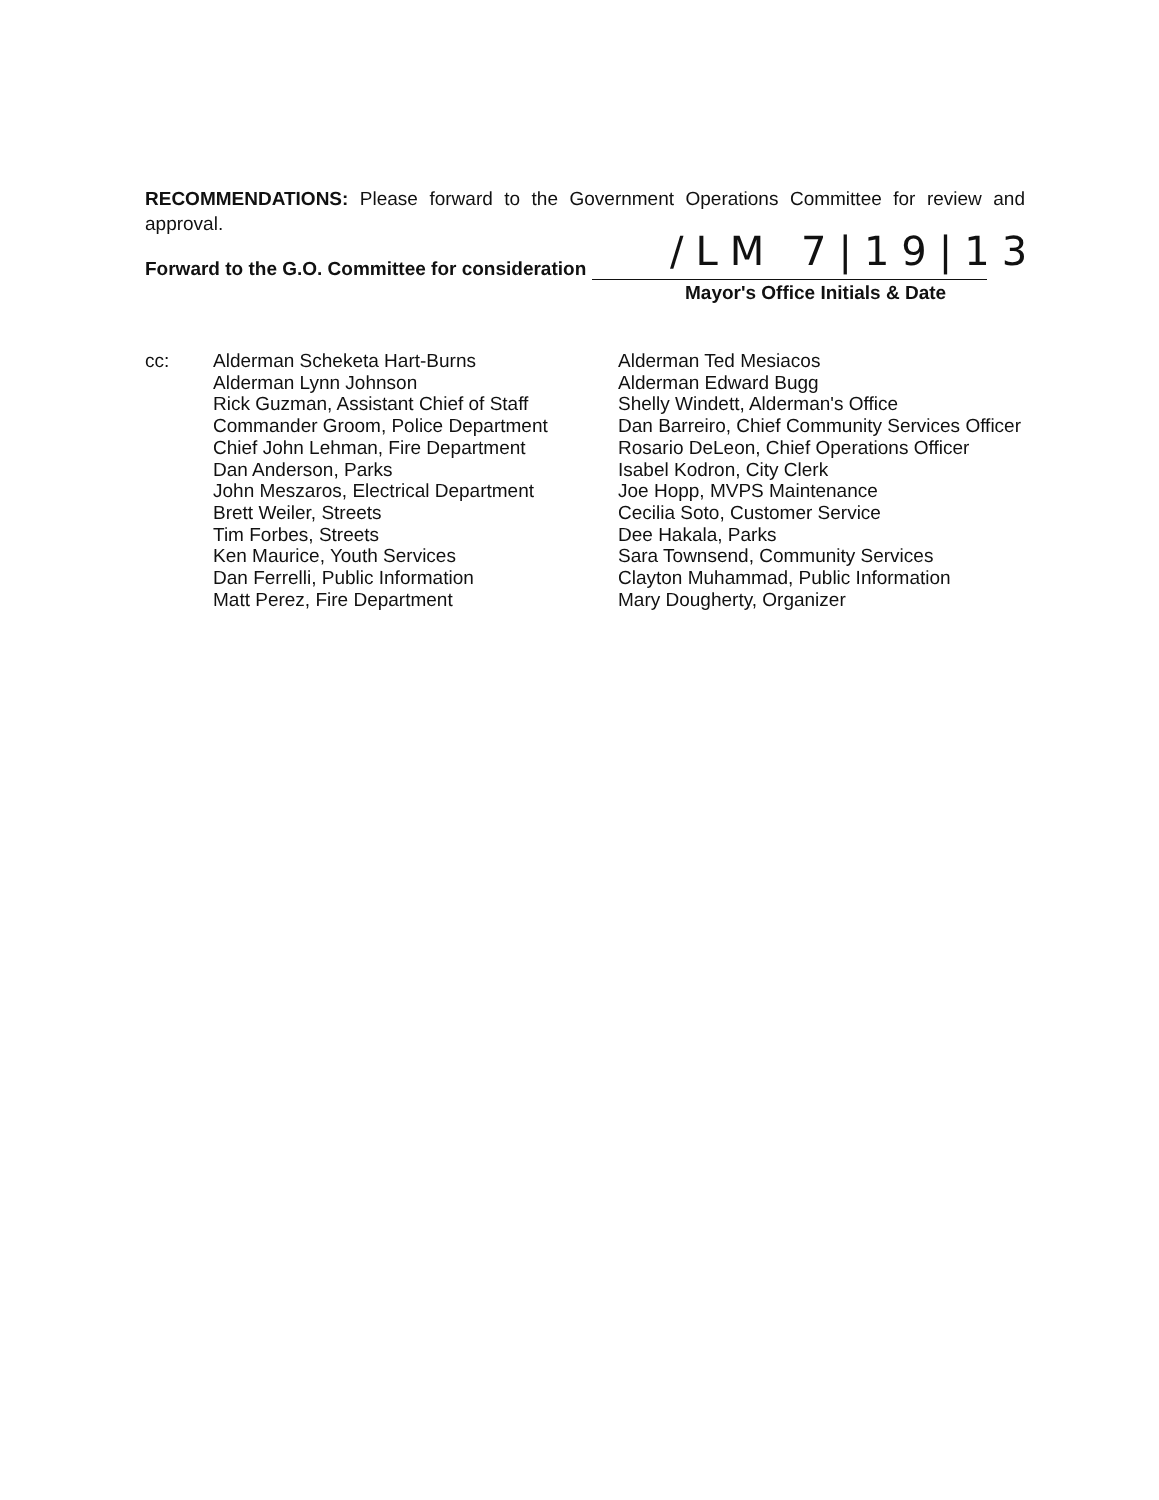RECOMMENDATIONS: Please forward to the Government Operations Committee for review and approval.
/LM 7|19|13
Forward to the G.O. Committee for consideration
Mayor's Office Initials & Date
cc: Alderman Scheketa Hart-Burns
Alderman Lynn Johnson
Rick Guzman, Assistant Chief of Staff
Commander Groom, Police Department
Chief John Lehman, Fire Department
Dan Anderson, Parks
John Meszaros, Electrical Department
Brett Weiler, Streets
Tim Forbes, Streets
Ken Maurice, Youth Services
Dan Ferrelli, Public Information
Matt Perez, Fire Department
Alderman Ted Mesiacos
Alderman Edward Bugg
Shelly Windett, Alderman's Office
Dan Barreiro, Chief Community Services Officer
Rosario DeLeon, Chief Operations Officer
Isabel Kodron, City Clerk
Joe Hopp, MVPS Maintenance
Cecilia Soto, Customer Service
Dee Hakala, Parks
Sara Townsend, Community Services
Clayton Muhammad, Public Information
Mary Dougherty, Organizer